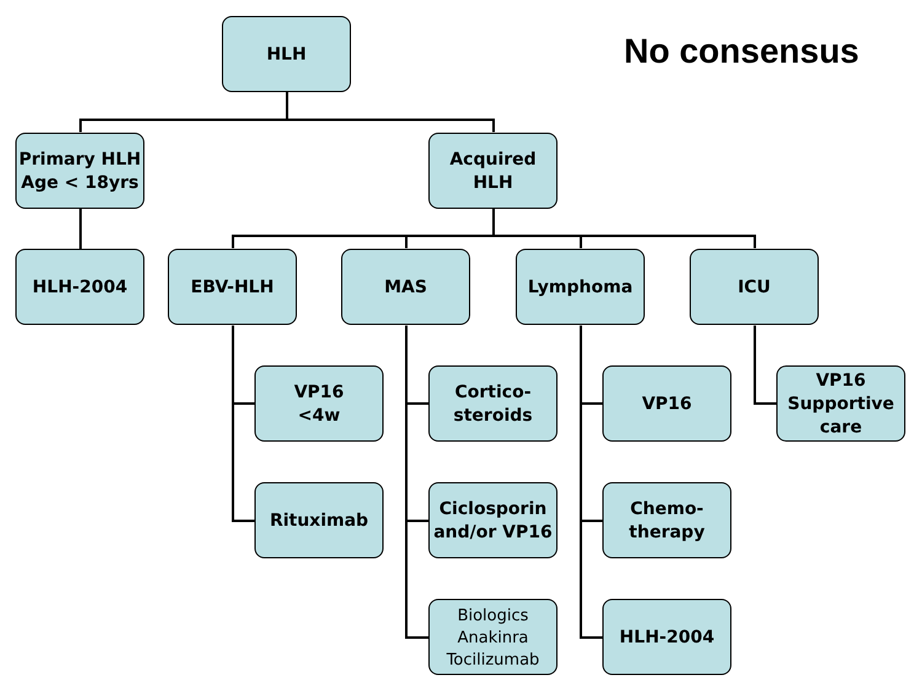HLH
No consensus
Primary HLH
Age < 18yrs
Acquired
HLH
HLH-2004 EBV-HLH MAS Lymphoma ICU
VP16
<4w
Rituximab
Cortico-
steroids
Ciclosporin
and/or VP16
Biologics
Anakinra
Tocilizumab
VP16
Chemo-
therapy
HLH-2004
VP16
Supportive
care